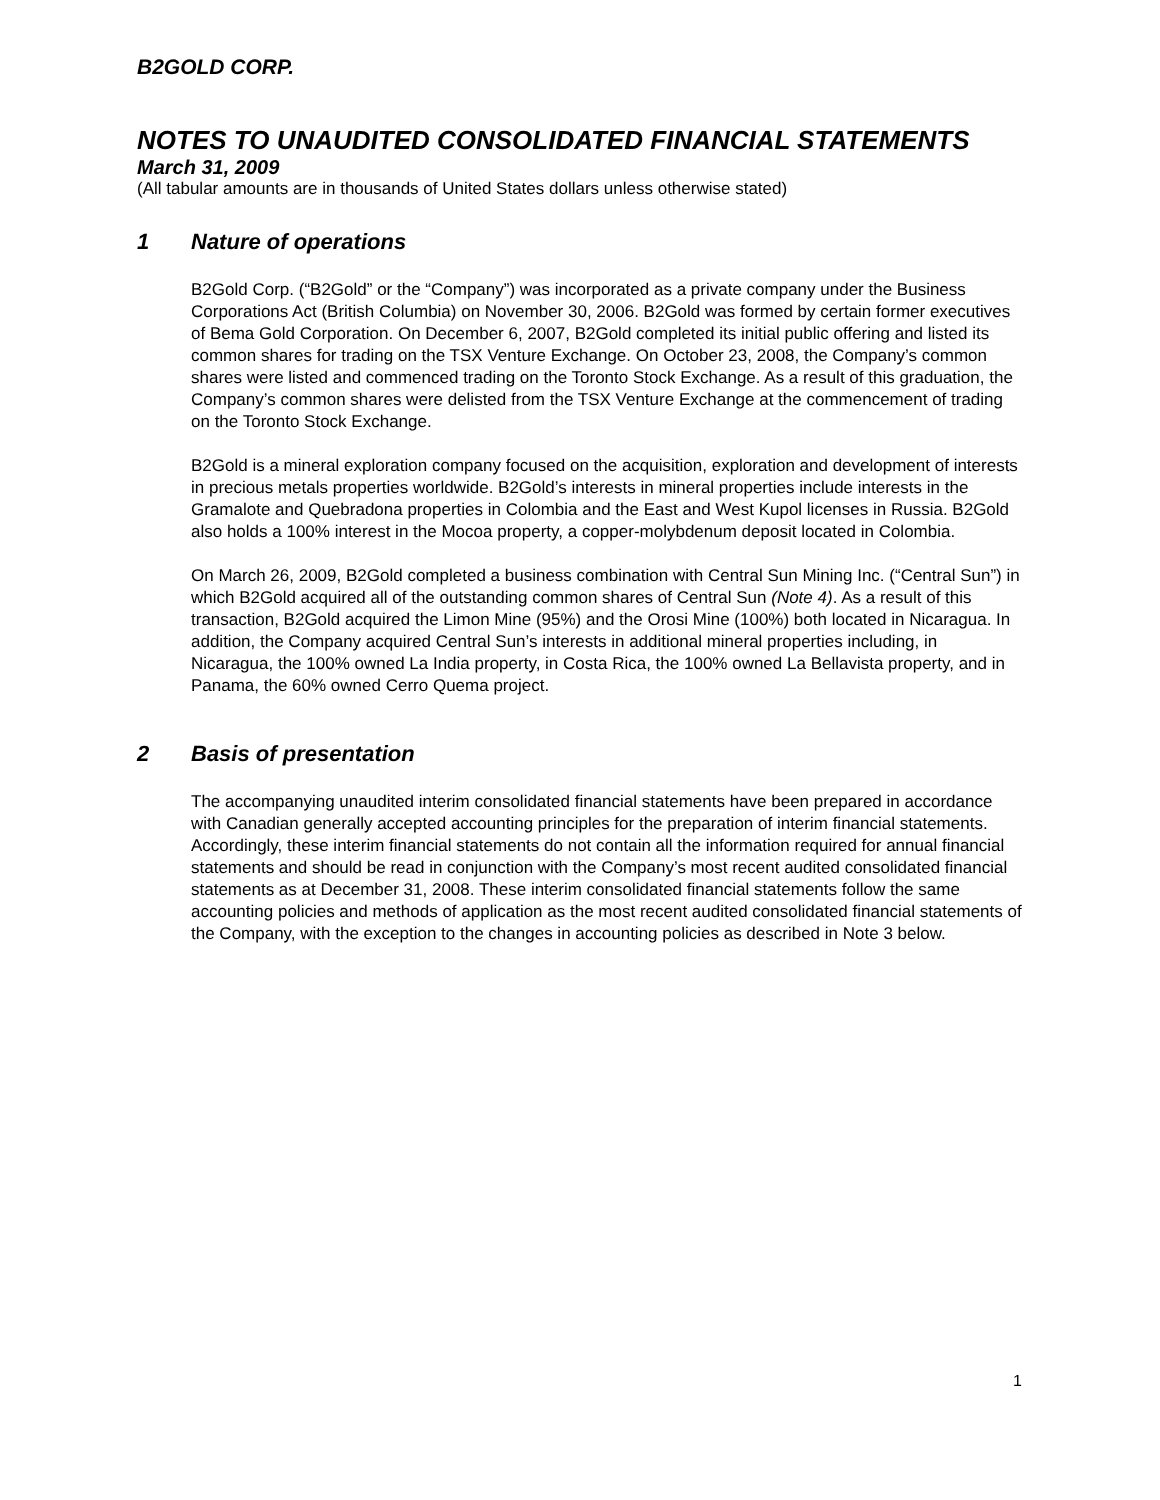B2GOLD CORP.
NOTES TO UNAUDITED CONSOLIDATED FINANCIAL STATEMENTS
March 31, 2009
(All tabular amounts are in thousands of United States dollars unless otherwise stated)
1 Nature of operations
B2Gold Corp. (“B2Gold” or the “Company”) was incorporated as a private company under the Business Corporations Act (British Columbia) on November 30, 2006. B2Gold was formed by certain former executives of Bema Gold Corporation. On December 6, 2007, B2Gold completed its initial public offering and listed its common shares for trading on the TSX Venture Exchange. On October 23, 2008, the Company’s common shares were listed and commenced trading on the Toronto Stock Exchange. As a result of this graduation, the Company’s common shares were delisted from the TSX Venture Exchange at the commencement of trading on the Toronto Stock Exchange.
B2Gold is a mineral exploration company focused on the acquisition, exploration and development of interests in precious metals properties worldwide. B2Gold’s interests in mineral properties include interests in the Gramalote and Quebradona properties in Colombia and the East and West Kupol licenses in Russia. B2Gold also holds a 100% interest in the Mocoa property, a copper-molybdenum deposit located in Colombia.
On March 26, 2009, B2Gold completed a business combination with Central Sun Mining Inc. (“Central Sun”) in which B2Gold acquired all of the outstanding common shares of Central Sun (Note 4). As a result of this transaction, B2Gold acquired the Limon Mine (95%) and the Orosi Mine (100%) both located in Nicaragua. In addition, the Company acquired Central Sun’s interests in additional mineral properties including, in Nicaragua, the 100% owned La India property, in Costa Rica, the 100% owned La Bellavista property, and in Panama, the 60% owned Cerro Quema project.
2 Basis of presentation
The accompanying unaudited interim consolidated financial statements have been prepared in accordance with Canadian generally accepted accounting principles for the preparation of interim financial statements. Accordingly, these interim financial statements do not contain all the information required for annual financial statements and should be read in conjunction with the Company’s most recent audited consolidated financial statements as at December 31, 2008. These interim consolidated financial statements follow the same accounting policies and methods of application as the most recent audited consolidated financial statements of the Company, with the exception to the changes in accounting policies as described in Note 3 below.
1